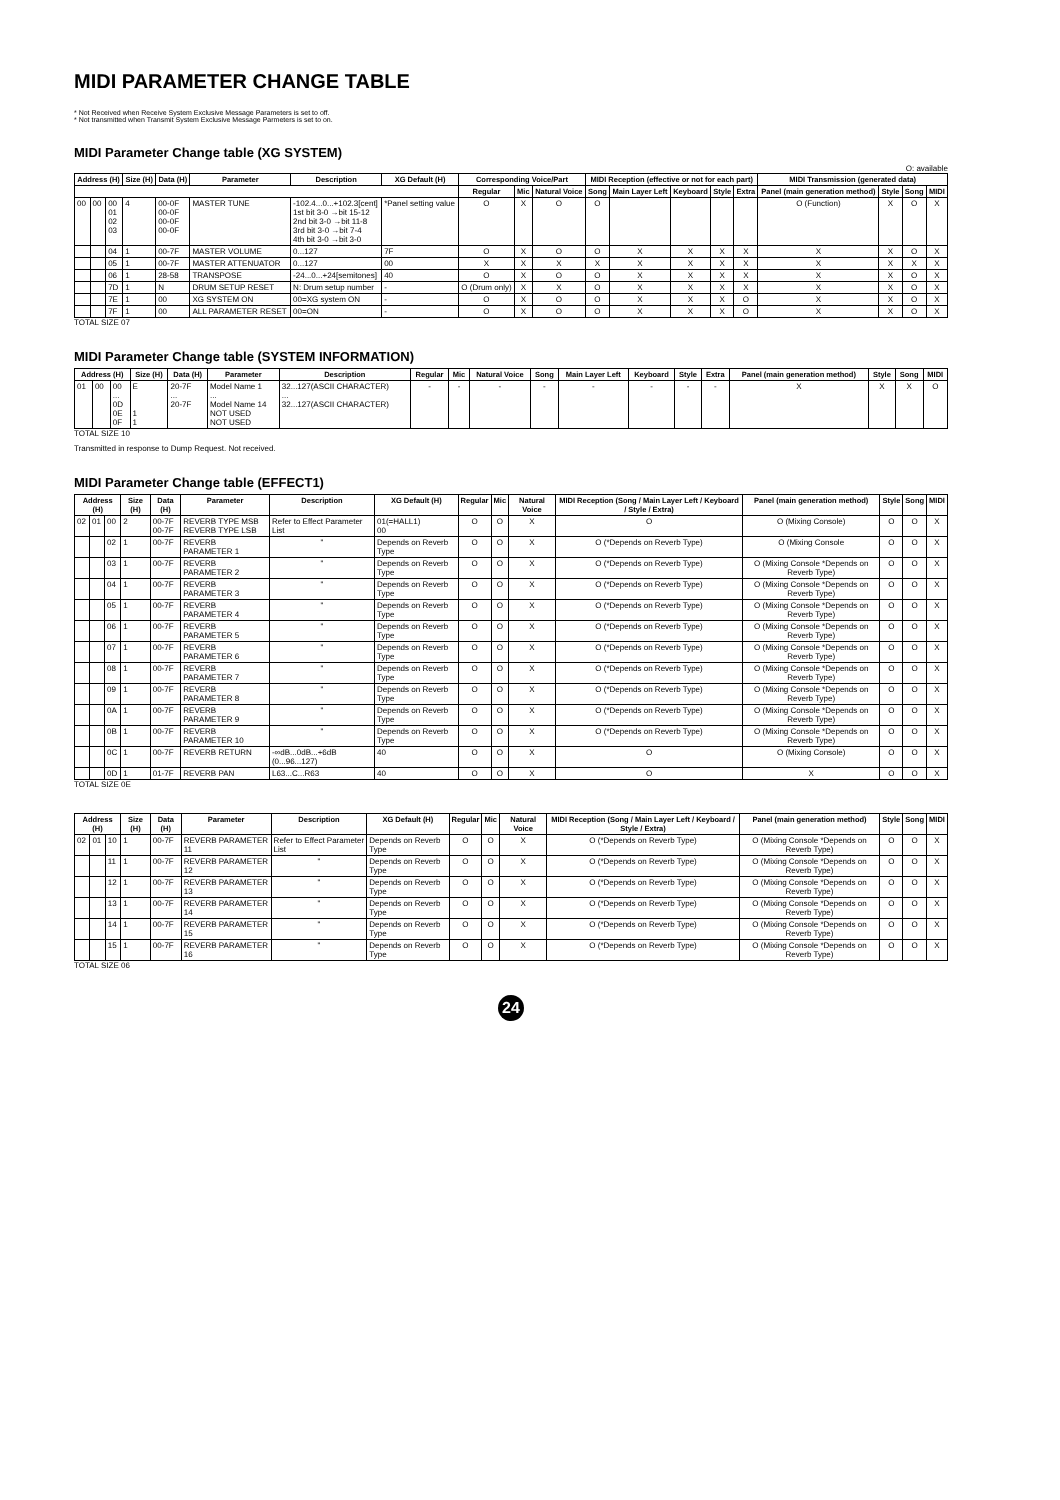MIDI PARAMETER CHANGE TABLE
* Not Received when Receive System Exclusive Message Parameters is set to off.
* Not transmitted when Transmit System Exclusive Message Parmeters is set to on.
MIDI Parameter Change table (XG SYSTEM)
O: available
| Address (H) | | | Size (H) | Data (H) | Parameter | Description | XG Default (H) | Corresponding Voice/Part | | | MIDI Reception (effective or not for each part) | | | | | MIDI Transmission (generated data) | | | |
| --- | --- | --- | --- | --- | --- | --- | --- | --- | --- | --- | --- | --- | --- | --- | --- | --- | --- | --- | --- |
| | | | | | | | | Regular | Mic | Natural Voice | Song | Main Layer Left | Keyboard | Style | Extra | Panel (main generation method) | Style | Song | MIDI |
| 00 | 00 | 00 01 02 03 | 4 | 00-0F 00-0F 00-0F 00-0F | MASTER TUNE | -102.4...0...+102.3[cent] 1st bit 3-0 →bit 15-12 2nd bit 3-0 →bit 11-8 3rd bit 3-0 →bit 7-4 4th bit 3-0 →bit 3-0 | *Panel setting value | O | X | O | O | | | | | O (Function) | X | O | X |
| | | 04 | 1 | 00-7F | MASTER VOLUME | 0...127 | 7F | O | X | O | O | X | X | X | X | X | X | O | X |
| | | 05 | 1 | 00-7F | MASTER ATTENUATOR | 0...127 | 00 | X | X | X | X | X | X | X | X | X | X | X | X |
| | | 06 | 1 | 28-58 | TRANSPOSE | -24...0...+24[semitones] | 40 | O | X | O | O | X | X | X | X | X | X | O | X |
| | | 7D | 1 | N | DRUM SETUP RESET | N: Drum setup number | - | O (Drum only) | X | X | O | X | X | X | X | X | X | O | X |
| | | 7E | 1 | 00 | XG SYSTEM ON | 00=XG system ON | - | O | X | O | O | X | X | X | O | X | X | O | X |
| | | 7F | 1 | 00 | ALL PARAMETER RESET | 00=ON | - | O | X | O | O | X | X | X | O | X | X | O | X |
TOTAL SIZE 07
MIDI Parameter Change table (SYSTEM INFORMATION)
| Address (H) | | | Size (H) | Data (H) | Parameter | Description | Regular | Mic | Natural Voice | Song | Main Layer Left | Keyboard | Style | Extra | Panel (main generation method) | Style | Song | MIDI |
| --- | --- | --- | --- | --- | --- | --- | --- | --- | --- | --- | --- | --- | --- | --- | --- | --- | --- | --- |
| 01 | 00 | 00 ... 0D 0E 0F | E 1 1 | 20-7F ... 20-7F | Model Name 1 ... Model Name 14 NOT USED NOT USED | 32...127(ASCII CHARACTER) ... 32...127(ASCII CHARACTER) | - | - | - | - | - | - | - | - | X | X | X | O |
TOTAL SIZE 10
Transmitted in response to Dump Request. Not received.
MIDI Parameter Change table (EFFECT1)
| Address (H) | | | Size (H) | Data (H) | Parameter | Description | XG Default (H) | Regular | Mic | Natural Voice | MIDI Reception (Song / Main Layer Left / Keyboard / Style / Extra) | Panel (main generation method) | Style | Song | MIDI |
| --- | --- | --- | --- | --- | --- | --- | --- | --- | --- | --- | --- | --- | --- | --- | --- |
| 02 | 01 | 00 | 2 | 00-7F 00-7F | REVERB TYPE MSB REVERB TYPE LSB | Refer to Effect Parameter List | 01(=HALL1) 00 | O | O | X | O | O (Mixing Console) | O | O | X |
| | | 02 | 1 | 00-7F | REVERB PARAMETER 1 | " | Depends on Reverb Type | O | O | X | O (*Depends on Reverb Type) | O (Mixing Console | O | O | X |
| | | 03 | 1 | 00-7F | REVERB PARAMETER 2 | " | Depends on Reverb Type | O | O | X | O (*Depends on Reverb Type) | O (Mixing Console *Depends on Reverb Type) | O | O | X |
| | | 04 | 1 | 00-7F | REVERB PARAMETER 3 | " | Depends on Reverb Type | O | O | X | O (*Depends on Reverb Type) | O (Mixing Console *Depends on Reverb Type) | O | O | X |
| | | 05 | 1 | 00-7F | REVERB PARAMETER 4 | " | Depends on Reverb Type | O | O | X | O (*Depends on Reverb Type) | O (Mixing Console *Depends on Reverb Type) | O | O | X |
| | | 06 | 1 | 00-7F | REVERB PARAMETER 5 | " | Depends on Reverb Type | O | O | X | O (*Depends on Reverb Type) | O (Mixing Console *Depends on Reverb Type) | O | O | X |
| | | 07 | 1 | 00-7F | REVERB PARAMETER 6 | " | Depends on Reverb Type | O | O | X | O (*Depends on Reverb Type) | O (Mixing Console *Depends on Reverb Type) | O | O | X |
| | | 08 | 1 | 00-7F | REVERB PARAMETER 7 | " | Depends on Reverb Type | O | O | X | O (*Depends on Reverb Type) | O (Mixing Console *Depends on Reverb Type) | O | O | X |
| | | 09 | 1 | 00-7F | REVERB PARAMETER 8 | " | Depends on Reverb Type | O | O | X | O (*Depends on Reverb Type) | O (Mixing Console *Depends on Reverb Type) | O | O | X |
| | | 0A | 1 | 00-7F | REVERB PARAMETER 9 | " | Depends on Reverb Type | O | O | X | O (*Depends on Reverb Type) | O (Mixing Console *Depends on Reverb Type) | O | O | X |
| | | 0B | 1 | 00-7F | REVERB PARAMETER 10 | " | Depends on Reverb Type | O | O | X | O (*Depends on Reverb Type) | O (Mixing Console *Depends on Reverb Type) | O | O | X |
| | | 0C | 1 | 00-7F | REVERB RETURN | -∞dB...0dB...+6dB (0...96...127) | 40 | O | O | X | O | O (Mixing Console) | O | O | X |
| | | 0D | 1 | 01-7F | REVERB PAN | L63...C...R63 | 40 | O | O | X | O | X | O | O | X |
TOTAL SIZE 0E
| Address (H) | | | Size (H) | Data (H) | Parameter | Description | XG Default (H) | Regular | Mic | Natural Voice | MIDI Reception (Song / Main Layer Left / Keyboard / Style / Extra) | Panel (main generation method) | Style | Song | MIDI |
| --- | --- | --- | --- | --- | --- | --- | --- | --- | --- | --- | --- | --- | --- | --- | --- |
| 02 | 01 | 10 | 1 | 00-7F | REVERB PARAMETER 11 | Refer to Effect Parameter List | Depends on Reverb Type | O | O | X | O (*Depends on Reverb Type) | O (Mixing Console *Depends on Reverb Type) | O | O | X |
| | | 11 | 1 | 00-7F | REVERB PARAMETER 12 | " | Depends on Reverb Type | O | O | X | O (*Depends on Reverb Type) | O (Mixing Console *Depends on Reverb Type) | O | O | X |
| | | 12 | 1 | 00-7F | REVERB PARAMETER 13 | " | Depends on Reverb Type | O | O | X | O (*Depends on Reverb Type) | O (Mixing Console *Depends on Reverb Type) | O | O | X |
| | | 13 | 1 | 00-7F | REVERB PARAMETER 14 | " | Depends on Reverb Type | O | O | X | O (*Depends on Reverb Type) | O (Mixing Console *Depends on Reverb Type) | O | O | X |
| | | 14 | 1 | 00-7F | REVERB PARAMETER 15 | " | Depends on Reverb Type | O | O | X | O (*Depends on Reverb Type) | O (Mixing Console *Depends on Reverb Type) | O | O | X |
| | | 15 | 1 | 00-7F | REVERB PARAMETER 16 | " | Depends on Reverb Type | O | O | X | O (*Depends on Reverb Type) | O (Mixing Console *Depends on Reverb Type) | O | O | X |
TOTAL SIZE 06
24